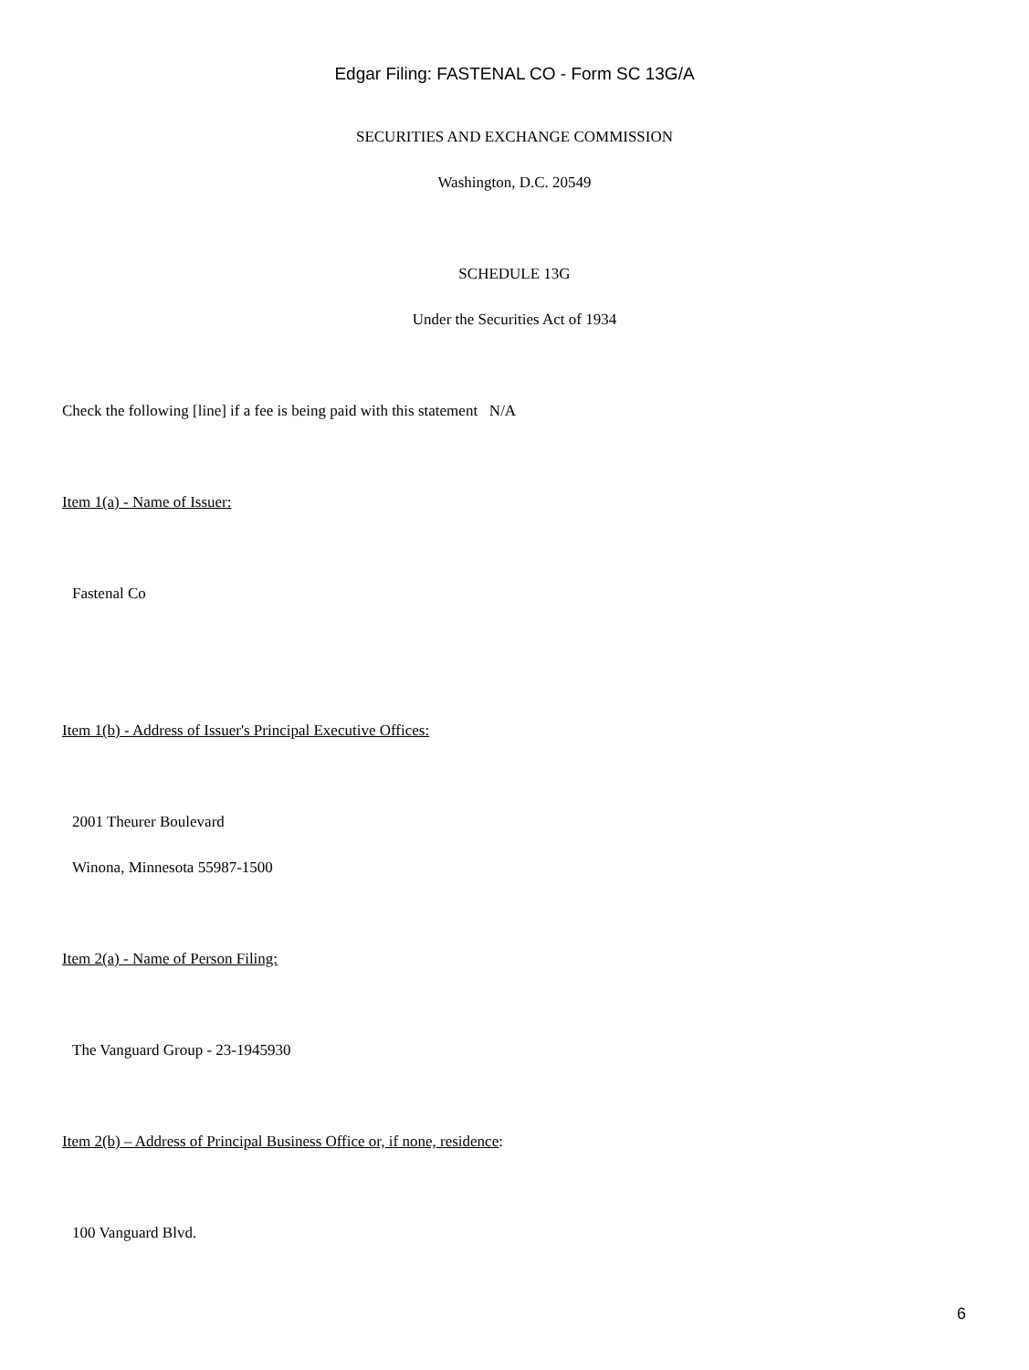Edgar Filing: FASTENAL CO - Form SC 13G/A
SECURITIES AND EXCHANGE COMMISSION
Washington, D.C. 20549
SCHEDULE 13G
Under the Securities Act of 1934
Check the following [line] if a fee is being paid with this statement N/A
Item 1(a) - Name of Issuer:
Fastenal Co
Item 1(b) - Address of Issuer's Principal Executive Offices:
2001 Theurer Boulevard
Winona, Minnesota 55987-1500
Item 2(a) - Name of Person Filing:
The Vanguard Group - 23-1945930
Item 2(b) – Address of Principal Business Office or, if none, residence:
100 Vanguard Blvd.
6